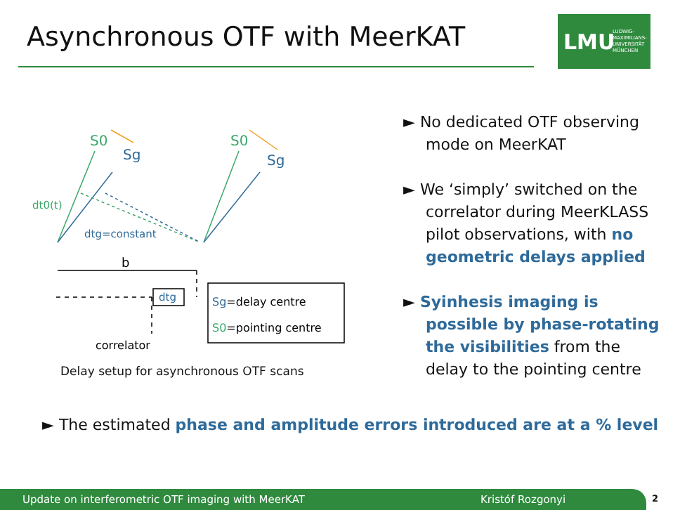Asynchronous OTF with MeerKAT
LMU LUDWIG-
MAXIMILIANS-
UNIVERSITÄT
MÜNCHEN
S0
Sg
S0
Sg
dt0(t)
dtg=constant
b
dtg
correlator
Sg=delay centre
S0=pointing centre
Delay setup for asynchronous OTF scans
► No dedicated OTF observing mode on MeerKAT
► We ‘simply’ switched on the correlator during MeerKLASS pilot observations, with no geometric delays applied
► Syinhesis imaging is possible by phase-rotating the visibilities from the delay to the pointing centre
► The estimated phase and amplitude errors introduced are at a % level
Update on interferometric OTF imaging with MeerKAT Kristóf Rozgonyi 2